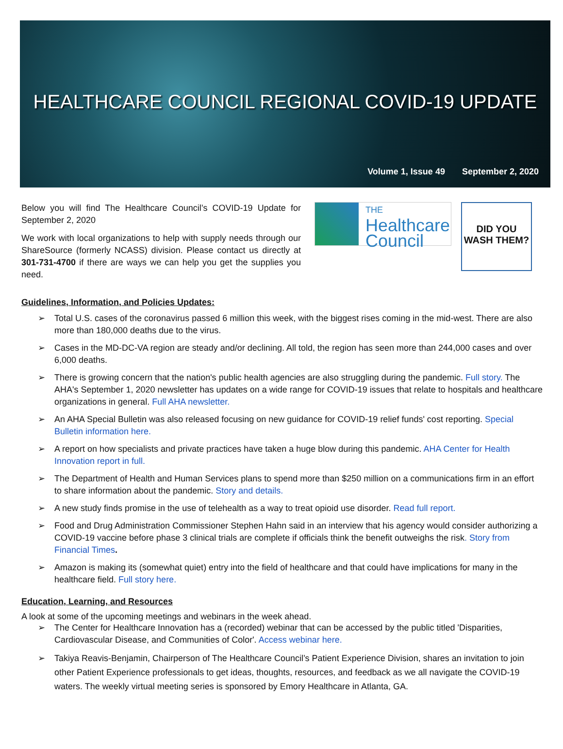HEALTHCARE COUNCIL REGIONAL COVID-19 UPDATE
Volume 1, Issue 49 September 2, 2020
Below you will find The Healthcare Council’s COVID-19 Update for September 2, 2020
We work with local organizations to help with supply needs through our ShareSource (formerly NCASS) division. Please contact us directly at 301-731-4700 if there are ways we can help you get the supplies you need.
THE
Healthcare
Council
DID YOU
WASH THEM?
Guidelines, Information, and Policies Updates:
Total U.S. cases of the coronavirus passed 6 million this week, with the biggest rises coming in the mid-west. There are also more than 180,000 deaths due to the virus.
Cases in the MD-DC-VA region are steady and/or declining. All told, the region has seen more than 244,000 cases and over 6,000 deaths.
There is growing concern that the nation's public health agencies are also struggling during the pandemic. Full story. The AHA's September 1, 2020 newsletter has updates on a wide range for COVID-19 issues that relate to hospitals and healthcare organizations in general. Full AHA newsletter.
An AHA Special Bulletin was also released focusing on new guidance for COVID-19 relief funds' cost reporting. Special Bulletin information here.
A report on how specialists and private practices have taken a huge blow during this pandemic. AHA Center for Health Innovation report in full.
The Department of Health and Human Services plans to spend more than $250 million on a communications firm in an effort to share information about the pandemic. Story and details.
A new study finds promise in the use of telehealth as a way to treat opioid use disorder. Read full report.
Food and Drug Administration Commissioner Stephen Hahn said in an interview that his agency would consider authorizing a COVID-19 vaccine before phase 3 clinical trials are complete if officials think the benefit outweighs the risk. Story from Financial Times.
Amazon is making its (somewhat quiet) entry into the field of healthcare and that could have implications for many in the healthcare field. Full story here.
Education, Learning, and Resources
A look at some of the upcoming meetings and webinars in the week ahead.
The Center for Healthcare Innovation has a (recorded) webinar that can be accessed by the public titled 'Disparities, Cardiovascular Disease, and Communities of Color'. Access webinar here.
Takiya Reavis-Benjamin, Chairperson of The Healthcare Council’s Patient Experience Division, shares an invitation to join other Patient Experience professionals to get ideas, thoughts, resources, and feedback as we all navigate the COVID-19 waters. The weekly virtual meeting series is sponsored by Emory Healthcare in Atlanta, GA.